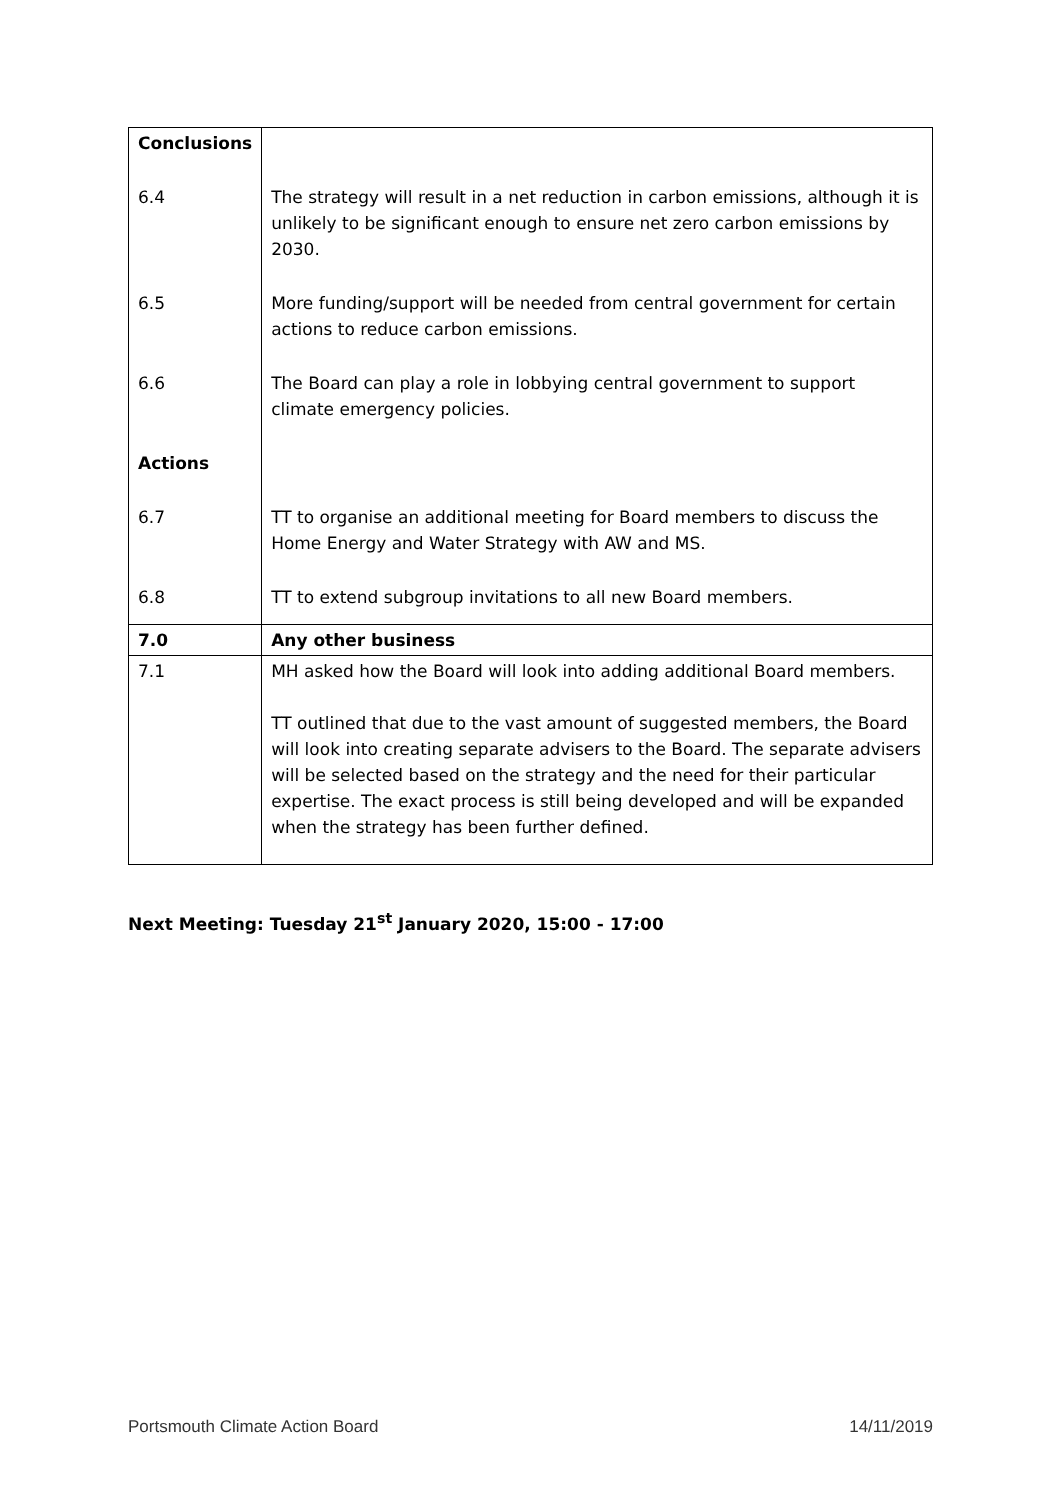| Conclusions | |
| 6.4 | The strategy will result in a net reduction in carbon emissions, although it is unlikely to be significant enough to ensure net zero carbon emissions by 2030. |
| 6.5 | More funding/support will be needed from central government for certain actions to reduce carbon emissions. |
| 6.6 | The Board can play a role in lobbying central government to support climate emergency policies. |
| Actions | |
| 6.7 | TT to organise an additional meeting for Board members to discuss the Home Energy and Water Strategy with AW and MS. |
| 6.8 | TT to extend subgroup invitations to all new Board members. |
| 7.0 | Any other business |
| 7.1 | MH asked how the Board will look into adding additional Board members. TT outlined that due to the vast amount of suggested members, the Board will look into creating separate advisers to the Board. The separate advisers will be selected based on the strategy and the need for their particular expertise. The exact process is still being developed and will be expanded when the strategy has been further defined. |
Next Meeting: Tuesday 21<sup>st</sup> January 2020, 15:00 - 17:00
Portsmouth Climate Action Board
14/11/2019